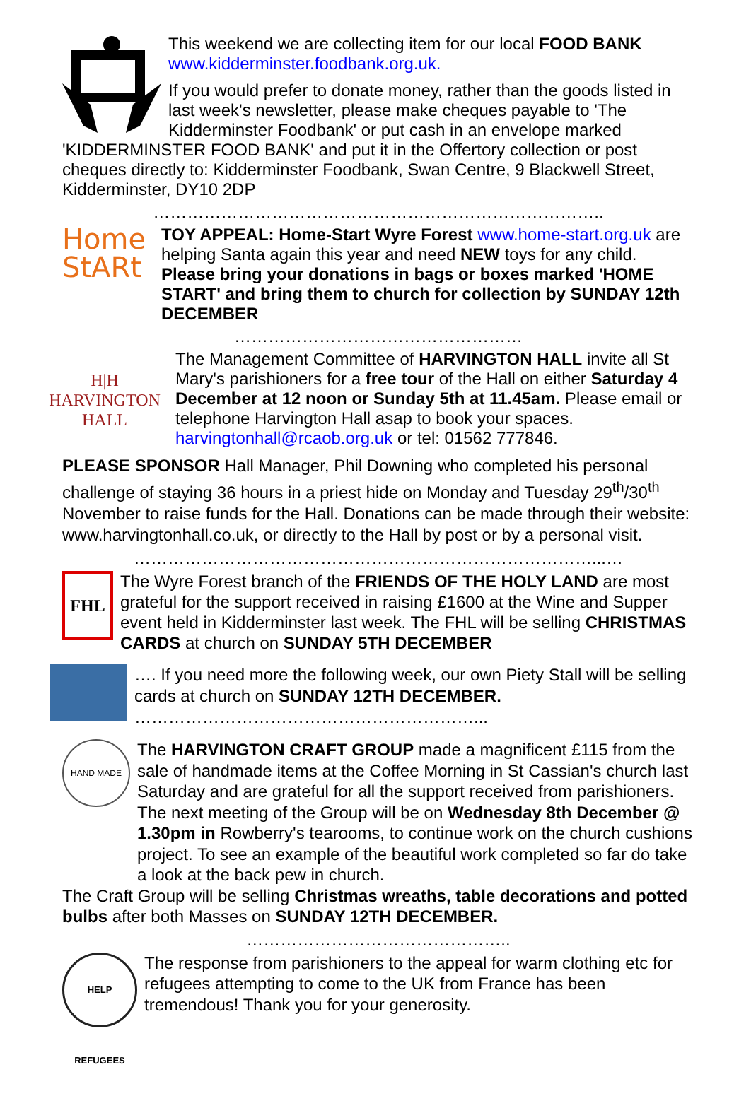This weekend we are collecting item for our local FOOD BANK
www.kidderminster.foodbank.org.uk.
If you would prefer to donate money, rather than the goods listed in last week's newsletter, please make cheques payable to 'The Kidderminster Foodbank' or put cash in an envelope marked
'KIDDERMINSTER FOOD BANK' and put it in the Offertory collection or post cheques directly to: Kidderminster Foodbank, Swan Centre, 9 Blackwell Street, Kidderminster, DY10 2DP
……………………………………………………………………..
Home
StARt
TOY APPEAL: Home-Start Wyre Forest www.home-start.org.uk are helping Santa again this year and need NEW toys for any child. Please bring your donations in bags or boxes marked 'HOME START' and bring them to church for collection by SUNDAY 12th DECEMBER
……………………………………………
H|H
HARVINGTON
HALL
The Management Committee of HARVINGTON HALL invite all St Mary's parishioners for a free tour of the Hall on either Saturday 4 December at 12 noon or Sunday 5th at 11.45am. Please email or telephone Harvington Hall asap to book your spaces. harvingtonhall@rcaob.org.uk or tel: 01562 777846.
PLEASE SPONSOR Hall Manager, Phil Downing who completed his personal challenge of staying 36 hours in a priest hide on Monday and Tuesday 29<sup>th</sup>/30<sup>th</sup> November to raise funds for the Hall. Donations can be made through their website: www.harvingtonhall.co.uk, or directly to the Hall by post or by a personal visit.
………………………………………………………………………...…
FHL
The Wyre Forest branch of the FRIENDS OF THE HOLY LAND are most grateful for the support received in raising £1600 at the Wine and Supper event held in Kidderminster last week. The FHL will be selling CHRISTMAS CARDS at church on SUNDAY 5TH DECEMBER
…. If you need more the following week, our own Piety Stall will be selling cards at church on SUNDAY 12TH DECEMBER.
……………………………………………………...
HAND MADE
The HARVINGTON CRAFT GROUP made a magnificent £115 from the sale of handmade items at the Coffee Morning in St Cassian's church last Saturday and are grateful for all the support received from parishioners. The next meeting of the Group will be on Wednesday 8th December @ 1.30pm in Rowberry's tearooms, to continue work on the church cushions project. To see an example of the beautiful work completed so far do take a look at the back pew in church.
The Craft Group will be selling Christmas wreaths, table decorations and potted bulbs after both Masses on SUNDAY 12TH DECEMBER.
………………………………………..
HELP REFUGEES
The response from parishioners to the appeal for warm clothing etc for refugees attempting to come to the UK from France has been tremendous! Thank you for your generosity.